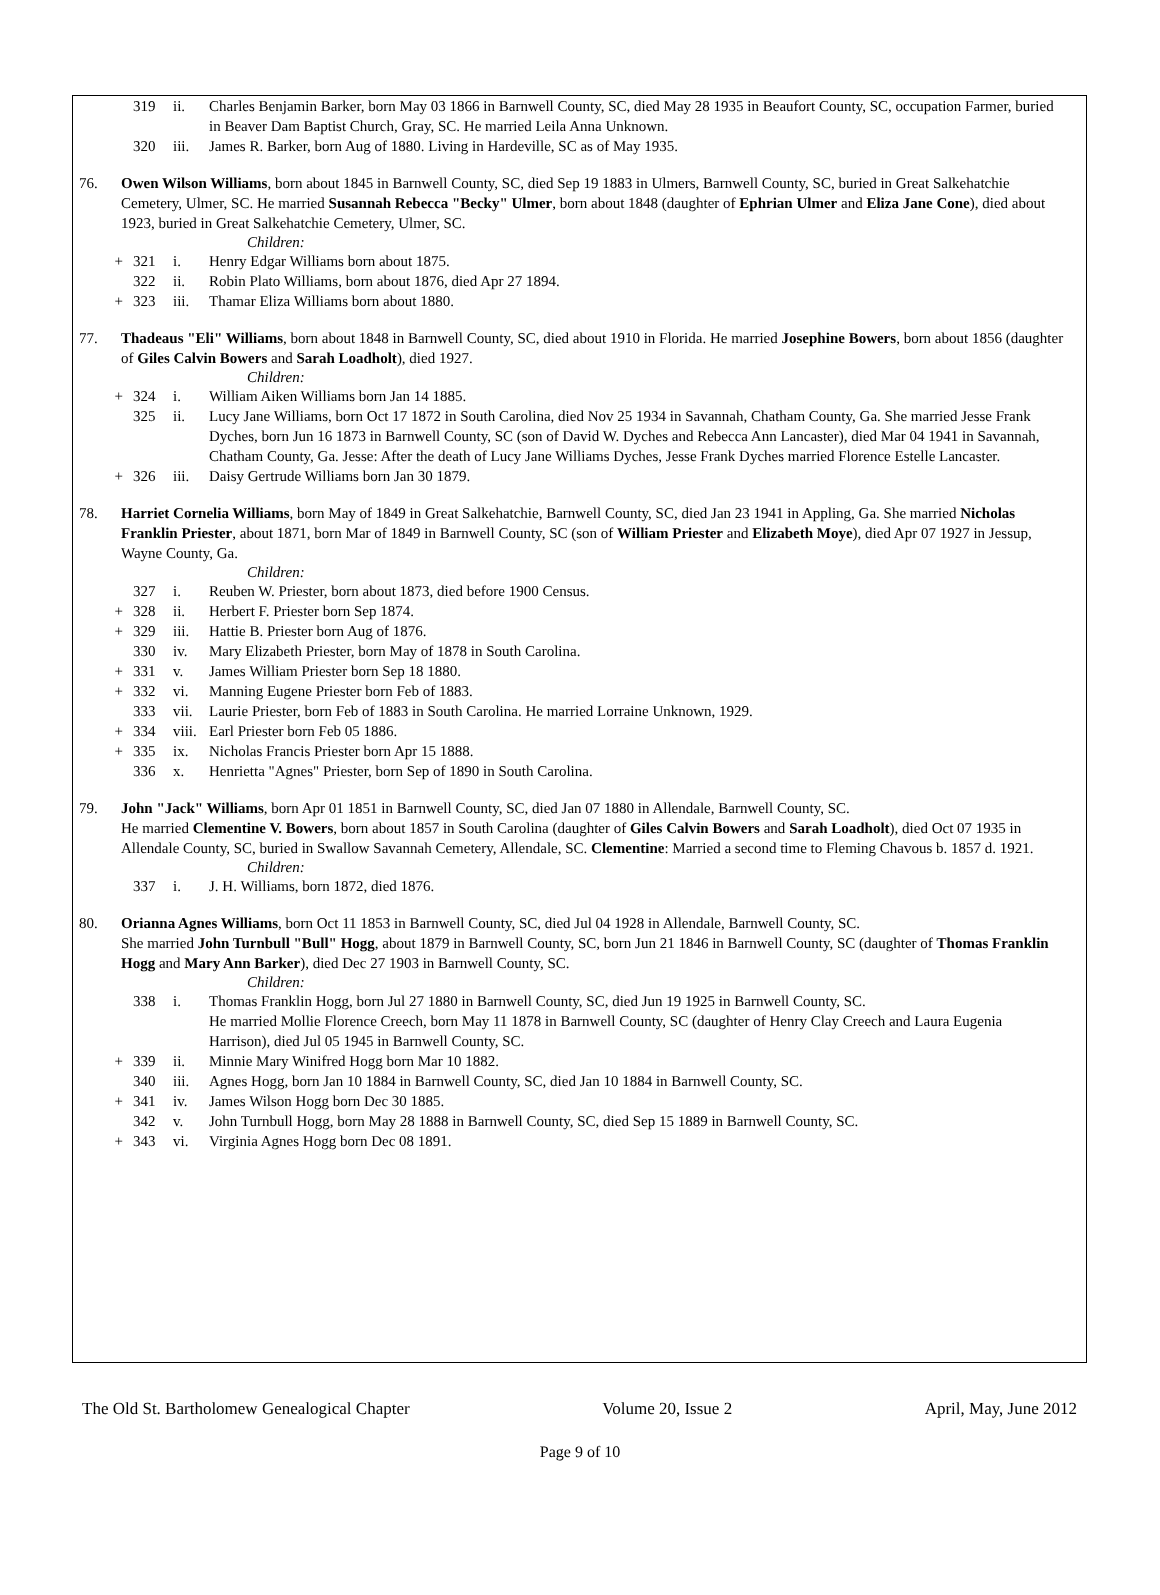319 ii. Charles Benjamin Barker, born May 03 1866 in Barnwell County, SC, died May 28 1935 in Beaufort County, SC, occupation Farmer, buried in Beaver Dam Baptist Church, Gray, SC. He married Leila Anna Unknown.
320 iii. James R. Barker, born Aug of 1880. Living in Hardeville, SC as of May 1935.
76. Owen Wilson Williams, born about 1845 in Barnwell County, SC, died Sep 19 1883 in Ulmers, Barnwell County, SC, buried in Great Salkehatchie Cemetery, Ulmer, SC. He married Susannah Rebecca "Becky" Ulmer, born about 1848 (daughter of Ephrian Ulmer and Eliza Jane Cone), died about 1923, buried in Great Salkehatchie Cemetery, Ulmer, SC.
Children:
+ 321 i. Henry Edgar Williams born about 1875.
322 ii. Robin Plato Williams, born about 1876, died Apr 27 1894.
+ 323 iii. Thamar Eliza Williams born about 1880.
77. Thadeaus "Eli" Williams, born about 1848 in Barnwell County, SC, died about 1910 in Florida. He married Josephine Bowers, born about 1856 (daughter of Giles Calvin Bowers and Sarah Loadholt), died 1927.
Children:
+ 324 i. William Aiken Williams born Jan 14 1885.
325 ii. Lucy Jane Williams, born Oct 17 1872 in South Carolina, died Nov 25 1934 in Savannah, Chatham County, Ga. She married Jesse Frank Dyches, born Jun 16 1873 in Barnwell County, SC (son of David W. Dyches and Rebecca Ann Lancaster), died Mar 04 1941 in Savannah, Chatham County, Ga. Jesse: After the death of Lucy Jane Williams Dyches, Jesse Frank Dyches married Florence Estelle Lancaster.
+ 326 iii. Daisy Gertrude Williams born Jan 30 1879.
78. Harriet Cornelia Williams, born May of 1849 in Great Salkehatchie, Barnwell County, SC, died Jan 23 1941 in Appling, Ga. She married Nicholas Franklin Priester, about 1871, born Mar of 1849 in Barnwell County, SC (son of William Priester and Elizabeth Moye), died Apr 07 1927 in Jessup, Wayne County, Ga.
Children:
327 i. Reuben W. Priester, born about 1873, died before 1900 Census.
+ 328 ii. Herbert F. Priester born Sep 1874.
+ 329 iii. Hattie B. Priester born Aug of 1876.
330 iv. Mary Elizabeth Priester, born May of 1878 in South Carolina.
+ 331 v. James William Priester born Sep 18 1880.
+ 332 vi. Manning Eugene Priester born Feb of 1883.
333 vii. Laurie Priester, born Feb of 1883 in South Carolina. He married Lorraine Unknown, 1929.
+ 334 viii. Earl Priester born Feb 05 1886.
+ 335 ix. Nicholas Francis Priester born Apr 15 1888.
336 x. Henrietta "Agnes" Priester, born Sep of 1890 in South Carolina.
79. John "Jack" Williams, born Apr 01 1851 in Barnwell County, SC, died Jan 07 1880 in Allendale, Barnwell County, SC.
He married Clementine V. Bowers, born about 1857 in South Carolina (daughter of Giles Calvin Bowers and Sarah Loadholt), died Oct 07 1935 in Allendale County, SC, buried in Swallow Savannah Cemetery, Allendale, SC. Clementine: Married a second time to Fleming Chavous b. 1857 d. 1921.
Children:
337 i. J. H. Williams, born 1872, died 1876.
80. Orianna Agnes Williams, born Oct 11 1853 in Barnwell County, SC, died Jul 04 1928 in Allendale, Barnwell County, SC.
She married John Turnbull "Bull" Hogg, about 1879 in Barnwell County, SC, born Jun 21 1846 in Barnwell County, SC (daughter of Thomas Franklin Hogg and Mary Ann Barker), died Dec 27 1903 in Barnwell County, SC.
Children:
338 i. Thomas Franklin Hogg, born Jul 27 1880 in Barnwell County, SC, died Jun 19 1925 in Barnwell County, SC.
He married Mollie Florence Creech, born May 11 1878 in Barnwell County, SC (daughter of Henry Clay Creech and Laura Eugenia Harrison), died Jul 05 1945 in Barnwell County, SC.
+ 339 ii. Minnie Mary Winifred Hogg born Mar 10 1882.
340 iii. Agnes Hogg, born Jan 10 1884 in Barnwell County, SC, died Jan 10 1884 in Barnwell County, SC.
+ 341 iv. James Wilson Hogg born Dec 30 1885.
342 v. John Turnbull Hogg, born May 28 1888 in Barnwell County, SC, died Sep 15 1889 in Barnwell County, SC.
+ 343 vi. Virginia Agnes Hogg born Dec 08 1891.
The Old St. Bartholomew Genealogical Chapter Volume 20, Issue 2 April, May, June 2012
Page 9 of 10